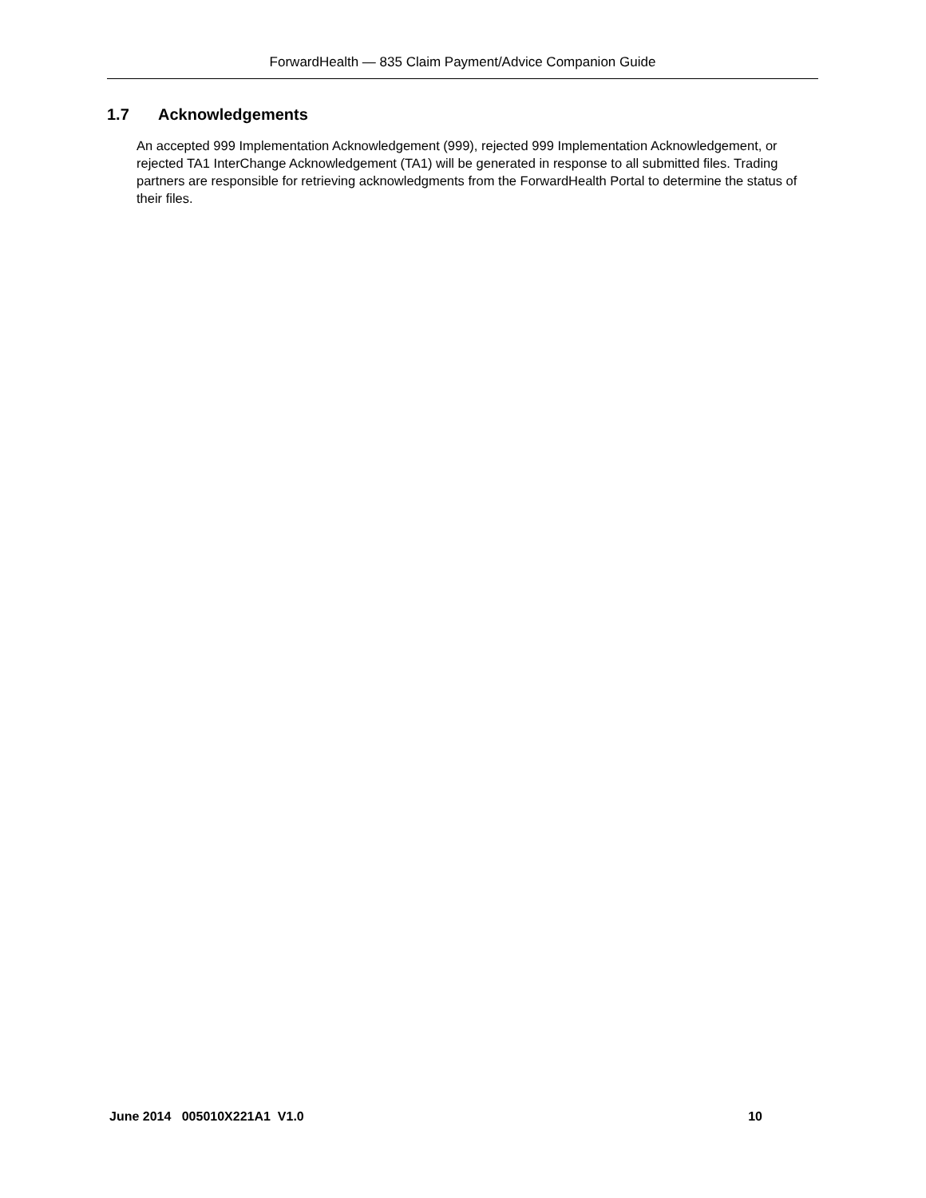ForwardHealth — 835 Claim Payment/Advice Companion Guide
1.7 Acknowledgements
An accepted 999 Implementation Acknowledgement (999), rejected 999 Implementation Acknowledgement, or rejected TA1 InterChange Acknowledgement (TA1) will be generated in response to all submitted files. Trading partners are responsible for retrieving acknowledgments from the ForwardHealth Portal to determine the status of their files.
June 2014 005010X221A1 V1.0 10